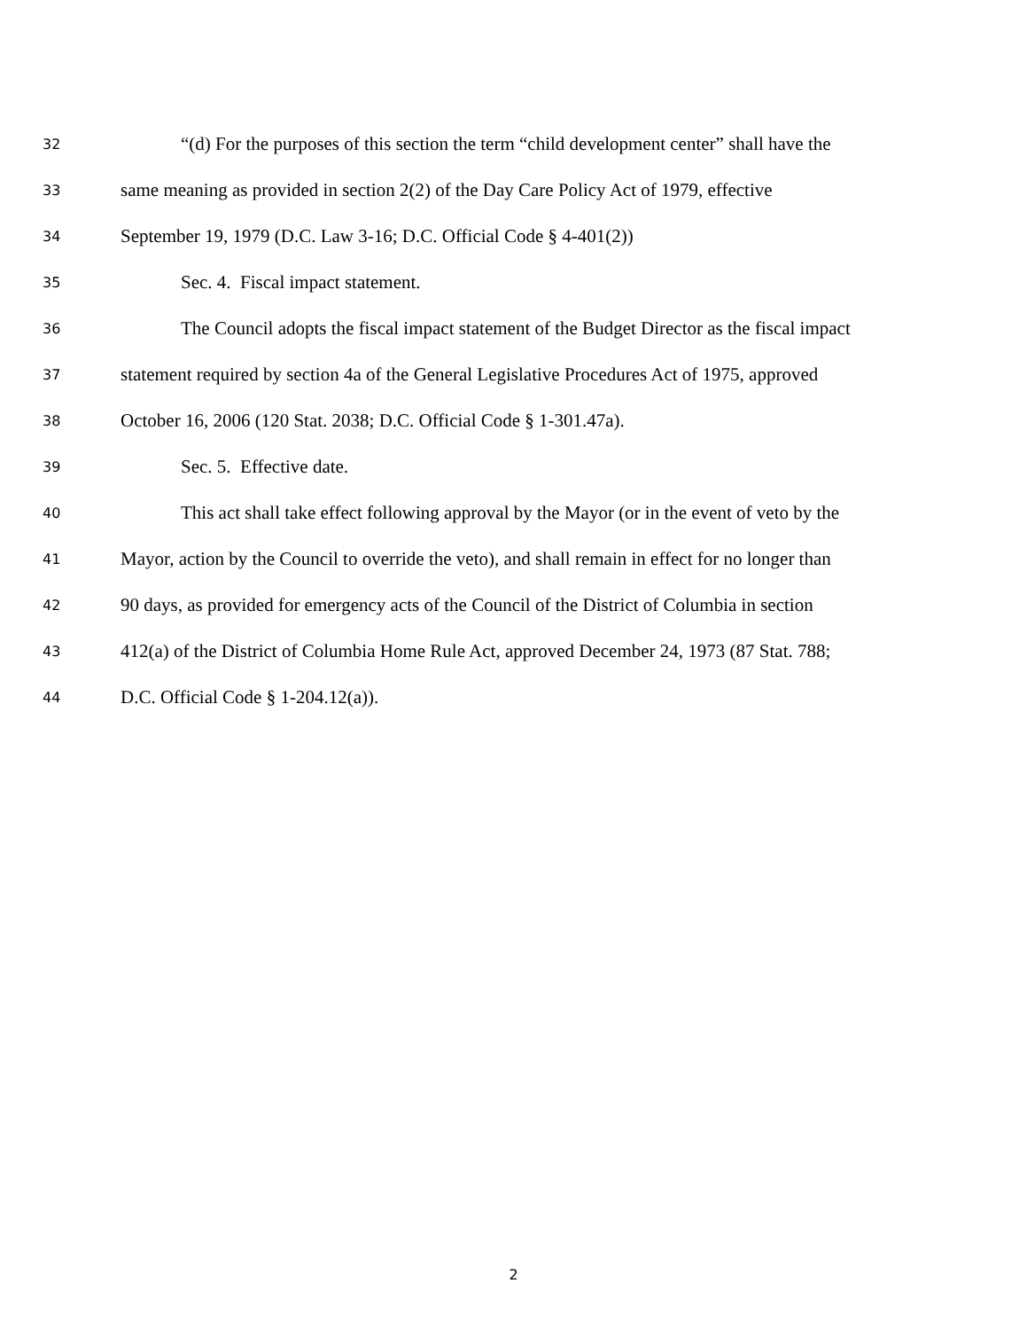32 “(d) For the purposes of this section the term “child development center” shall have the
33 same meaning as provided in section 2(2) of the Day Care Policy Act of 1979, effective
34 September 19, 1979 (D.C. Law 3-16; D.C. Official Code § 4-401(2))
35 Sec. 4. Fiscal impact statement.
36 The Council adopts the fiscal impact statement of the Budget Director as the fiscal impact
37 statement required by section 4a of the General Legislative Procedures Act of 1975, approved
38 October 16, 2006 (120 Stat. 2038; D.C. Official Code § 1-301.47a).
39 Sec. 5. Effective date.
40 This act shall take effect following approval by the Mayor (or in the event of veto by the
41 Mayor, action by the Council to override the veto), and shall remain in effect for no longer than
42 90 days, as provided for emergency acts of the Council of the District of Columbia in section
43 412(a) of the District of Columbia Home Rule Act, approved December 24, 1973 (87 Stat. 788;
44 D.C. Official Code § 1-204.12(a)).
2